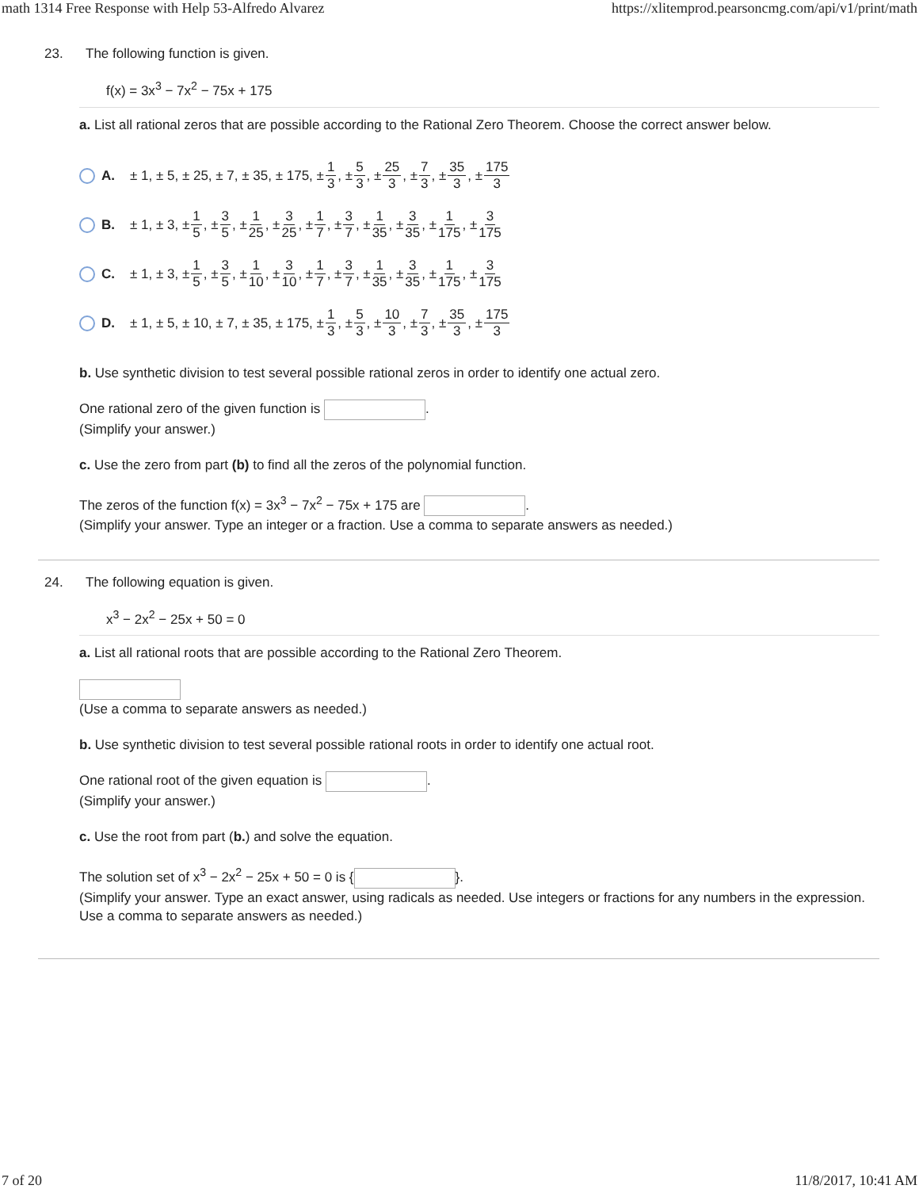math 1314 Free Response with Help 53-Alfredo Alvarez https://xlitemprod.pearsoncmg.com/api/v1/print/math
23. The following function is given.
f(x) = 3x<sup>3</sup> − 7x<sup>2</sup> − 75x + 175
a. List all rational zeros that are possible according to the Rational Zero Theorem. Choose the correct answer below.
A. ± 1, ± 5, ± 25, ± 7, ± 35, ± 175, ± 1 3, ± 5 3, ± 25 3, ± 7 3, ± 35 3, ± 175 3
B. ± 1, ± 3, ± 1 5, ± 3 5, ± 1 25, ± 3 25, ± 1 7, ± 3 7, ± 1 35, ± 3 35, ± 1 175, ± 3 175
C. ± 1, ± 3, ± 1 5, ± 3 5, ± 1 10, ± 3 10, ± 1 7, ± 3 7, ± 1 35, ± 3 35, ± 1 175, ± 3 175
D. ± 1, ± 5, ± 10, ± 7, ± 35, ± 175, ± 1 3, ± 5 3, ± 10 3, ± 7 3, ± 35 3, ± 175 3
b. Use synthetic division to test several possible rational zeros in order to identify one actual zero.
One rational zero of the given function is .
(Simplify your answer.)
c. Use the zero from part (b) to find all the zeros of the polynomial function.
The zeros of the function f(x) = 3x<sup>3</sup> − 7x<sup>2</sup> − 75x + 175 are .
(Simplify your answer. Type an integer or a fraction. Use a comma to separate answers as needed.)
24. The following equation is given.
x<sup>3</sup> − 2x<sup>2</sup> − 25x + 50 = 0
a. List all rational roots that are possible according to the Rational Zero Theorem.
(Use a comma to separate answers as needed.)
b. Use synthetic division to test several possible rational roots in order to identify one actual root.
One rational root of the given equation is .
(Simplify your answer.)
c. Use the root from part (b.) and solve the equation.
The solution set of x<sup>3</sup> − 2x<sup>2</sup> − 25x + 50 = 0 is { }.
(Simplify your answer. Type an exact answer, using radicals as needed. Use integers or fractions for any numbers in the expression. Use a comma to separate answers as needed.)
7 of 20 11/8/2017, 10:41 AM